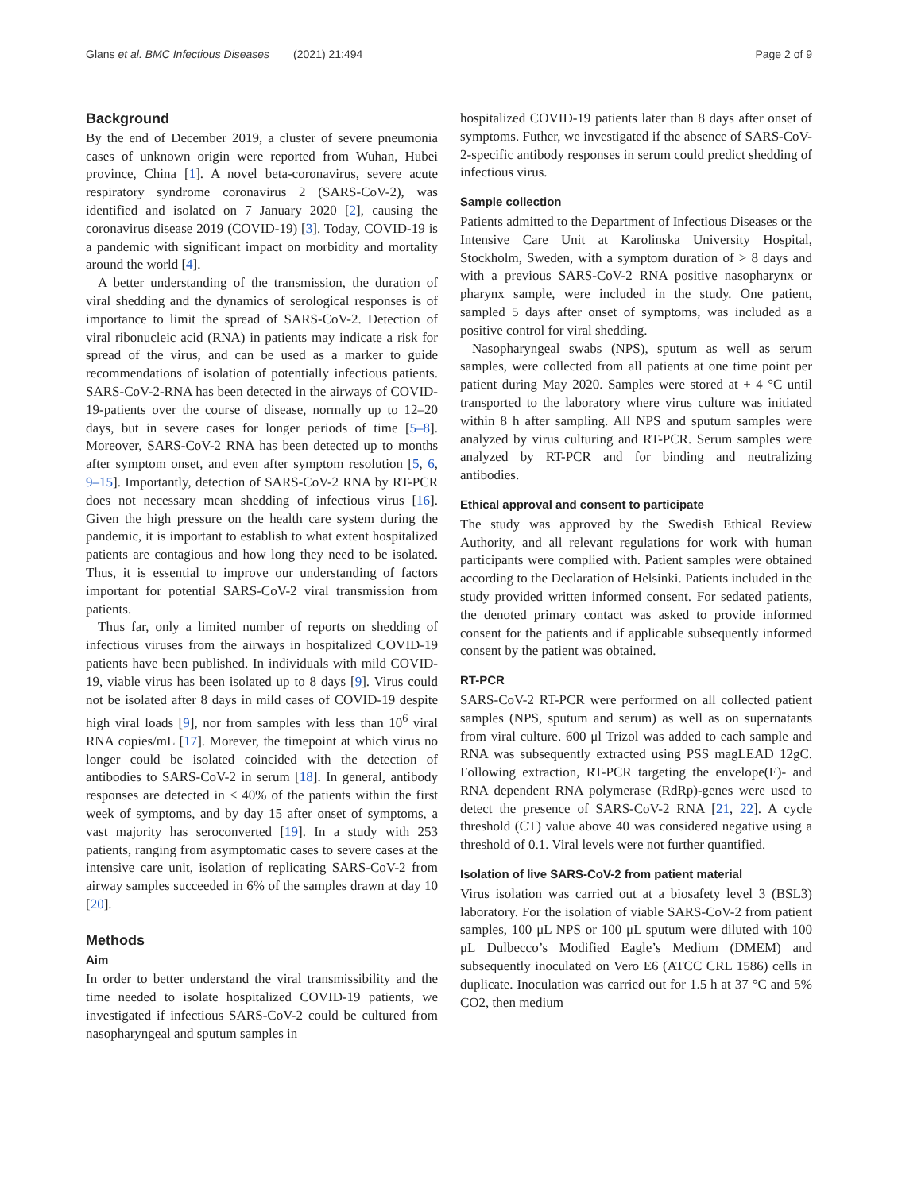Glans et al. BMC Infectious Diseases (2021) 21:494
Page 2 of 9
Background
By the end of December 2019, a cluster of severe pneumonia cases of unknown origin were reported from Wuhan, Hubei province, China [1]. A novel beta-coronavirus, severe acute respiratory syndrome coronavirus 2 (SARS-CoV-2), was identified and isolated on 7 January 2020 [2], causing the coronavirus disease 2019 (COVID-19) [3]. Today, COVID-19 is a pandemic with significant impact on morbidity and mortality around the world [4].
A better understanding of the transmission, the duration of viral shedding and the dynamics of serological responses is of importance to limit the spread of SARS-CoV-2. Detection of viral ribonucleic acid (RNA) in patients may indicate a risk for spread of the virus, and can be used as a marker to guide recommendations of isolation of potentially infectious patients. SARS-CoV-2-RNA has been detected in the airways of COVID-19-patients over the course of disease, normally up to 12–20 days, but in severe cases for longer periods of time [5–8]. Moreover, SARS-CoV-2 RNA has been detected up to months after symptom onset, and even after symptom resolution [5, 6, 9–15]. Importantly, detection of SARS-CoV-2 RNA by RT-PCR does not necessary mean shedding of infectious virus [16]. Given the high pressure on the health care system during the pandemic, it is important to establish to what extent hospitalized patients are contagious and how long they need to be isolated. Thus, it is essential to improve our understanding of factors important for potential SARS-CoV-2 viral transmission from patients.
Thus far, only a limited number of reports on shedding of infectious viruses from the airways in hospitalized COVID-19 patients have been published. In individuals with mild COVID-19, viable virus has been isolated up to 8 days [9]. Virus could not be isolated after 8 days in mild cases of COVID-19 despite high viral loads [9], nor from samples with less than 10<sup>6</sup> viral RNA copies/mL [17]. Morever, the timepoint at which virus no longer could be isolated coincided with the detection of antibodies to SARS-CoV-2 in serum [18]. In general, antibody responses are detected in < 40% of the patients within the first week of symptoms, and by day 15 after onset of symptoms, a vast majority has seroconverted [19]. In a study with 253 patients, ranging from asymptomatic cases to severe cases at the intensive care unit, isolation of replicating SARS-CoV-2 from airway samples succeeded in 6% of the samples drawn at day 10 [20].
Methods
Aim
In order to better understand the viral transmissibility and the time needed to isolate hospitalized COVID-19 patients, we investigated if infectious SARS-CoV-2 could be cultured from nasopharyngeal and sputum samples in
hospitalized COVID-19 patients later than 8 days after onset of symptoms. Futher, we investigated if the absence of SARS-CoV-2-specific antibody responses in serum could predict shedding of infectious virus.
Sample collection
Patients admitted to the Department of Infectious Diseases or the Intensive Care Unit at Karolinska University Hospital, Stockholm, Sweden, with a symptom duration of > 8 days and with a previous SARS-CoV-2 RNA positive nasopharynx or pharynx sample, were included in the study. One patient, sampled 5 days after onset of symptoms, was included as a positive control for viral shedding.
Nasopharyngeal swabs (NPS), sputum as well as serum samples, were collected from all patients at one time point per patient during May 2020. Samples were stored at + 4 °C until transported to the laboratory where virus culture was initiated within 8 h after sampling. All NPS and sputum samples were analyzed by virus culturing and RT-PCR. Serum samples were analyzed by RT-PCR and for binding and neutralizing antibodies.
Ethical approval and consent to participate
The study was approved by the Swedish Ethical Review Authority, and all relevant regulations for work with human participants were complied with. Patient samples were obtained according to the Declaration of Helsinki. Patients included in the study provided written informed consent. For sedated patients, the denoted primary contact was asked to provide informed consent for the patients and if applicable subsequently informed consent by the patient was obtained.
RT-PCR
SARS-CoV-2 RT-PCR were performed on all collected patient samples (NPS, sputum and serum) as well as on supernatants from viral culture. 600 μl Trizol was added to each sample and RNA was subsequently extracted using PSS magLEAD 12gC. Following extraction, RT-PCR targeting the envelope(E)- and RNA dependent RNA polymerase (RdRp)-genes were used to detect the presence of SARS-CoV-2 RNA [21, 22]. A cycle threshold (CT) value above 40 was considered negative using a threshold of 0.1. Viral levels were not further quantified.
Isolation of live SARS-CoV-2 from patient material
Virus isolation was carried out at a biosafety level 3 (BSL3) laboratory. For the isolation of viable SARS-CoV-2 from patient samples, 100 μL NPS or 100 μL sputum were diluted with 100 μL Dulbecco’s Modified Eagle’s Medium (DMEM) and subsequently inoculated on Vero E6 (ATCC CRL 1586) cells in duplicate. Inoculation was carried out for 1.5 h at 37 °C and 5% CO2, then medium